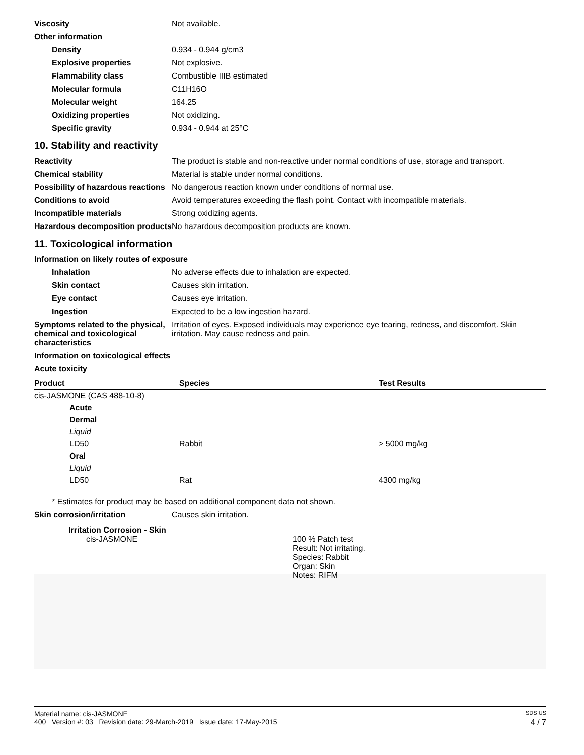Viscosity Not available.
Other information
Density 0.934 - 0.944 g/cm3
Explosive properties Not explosive.
Flammability class Combustible IIIB estimated
Molecular formula C11H16O
Molecular weight 164.25
Oxidizing properties Not oxidizing.
Specific gravity 0.934 - 0.944 at 25°C
10. Stability and reactivity
Reactivity The product is stable and non-reactive under normal conditions of use, storage and transport.
Chemical stability Material is stable under normal conditions.
Possibility of hazardous reactions
No dangerous reaction known under conditions of normal use.
Conditions to avoid Avoid temperatures exceeding the flash point. Contact with incompatible materials.
Incompatible materials Strong oxidizing agents.
Hazardous decomposition products
No hazardous decomposition products are known.
11. Toxicological information
Information on likely routes of exposure
Inhalation No adverse effects due to inhalation are expected.
Skin contact Causes skin irritation.
Eye contact Causes eye irritation.
Ingestion Expected to be a low ingestion hazard.
Symptoms related to the physical, chemical and toxicological characteristics
Irritation of eyes. Exposed individuals may experience eye tearing, redness, and discomfort. Skin irritation. May cause redness and pain.
Information on toxicological effects
Acute toxicity
| Product | Species | Test Results |
| --- | --- | --- |
| cis-JASMONE (CAS 488-10-8) | | |
| Acute | | |
| Dermal | | |
| Liquid | | |
| LD50 | Rabbit | > 5000 mg/kg |
| Oral | | |
| Liquid | | |
| LD50 | Rat | 4300 mg/kg |
* Estimates for product may be based on additional component data not shown.
Skin corrosion/irritation Causes skin irritation.
Irritation Corrosion - Skin
cis-JASMONE 100 % Patch test
Result: Not irritating.
Species: Rabbit
Organ: Skin
Notes: RIFM
Material name: cis-JASMONE SDS US
400 Version #: 03 Revision date: 29-March-2019 Issue date: 17-May-2015 4 / 7